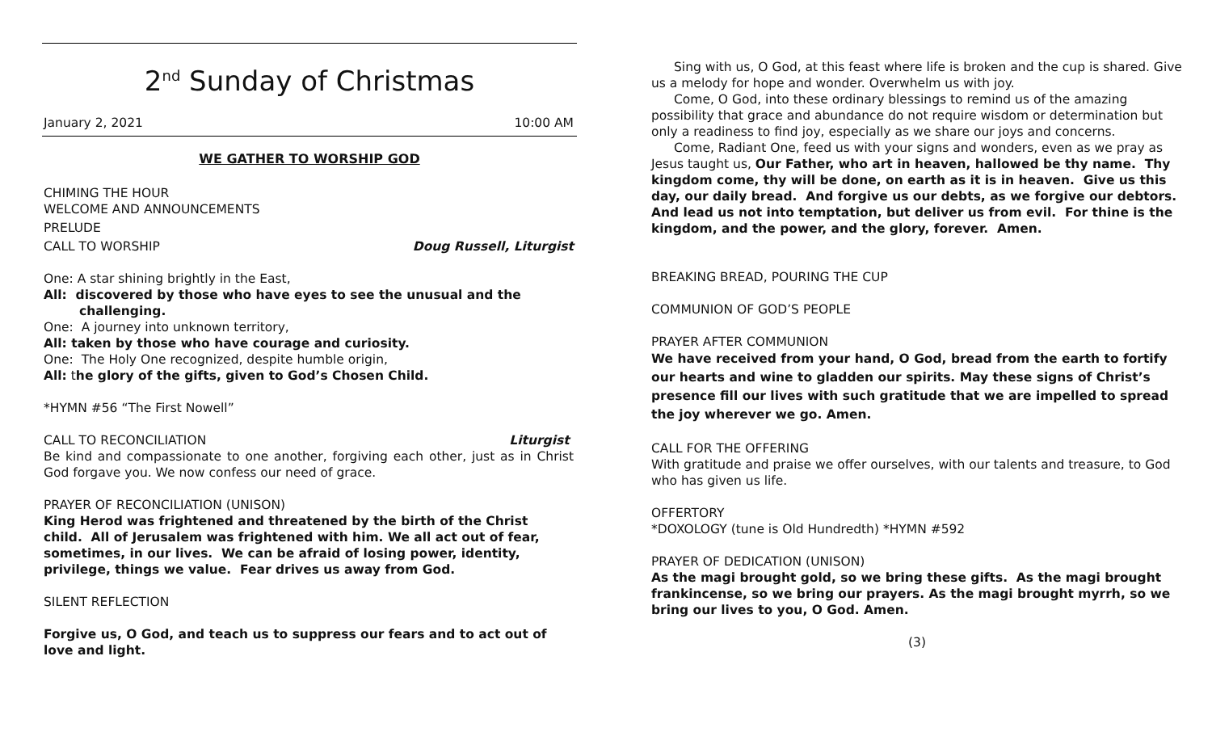2<sup>nd</sup> Sunday of Christmas
January 2, 2021 10:00 AM
WE GATHER TO WORSHIP GOD
CHIMING THE HOUR
WELCOME AND ANNOUNCEMENTS
PRELUDE
CALL TO WORSHIP Doug Russell, Liturgist
One: A star shining brightly in the East,
All: discovered by those who have eyes to see the unusual and the
challenging.
One: A journey into unknown territory,
All: taken by those who have courage and curiosity.
One: The Holy One recognized, despite humble origin,
All: the glory of the gifts, given to God’s Chosen Child.
*HYMN #56 “The First Nowell”
CALL TO RECONCILIATION Liturgist
Be kind and compassionate to one another, forgiving each other, just as in Christ God forgave you. We now confess our need of grace.
PRAYER OF RECONCILIATION (UNISON)
King Herod was frightened and threatened by the birth of the Christ child. All of Jerusalem was frightened with him. We all act out of fear, sometimes, in our lives. We can be afraid of losing power, identity, privilege, things we value. Fear drives us away from God.
SILENT REFLECTION
Forgive us, O God, and teach us to suppress our fears and to act out of love and light.
Sing with us, O God, at this feast where life is broken and the cup is shared. Give us a melody for hope and wonder. Overwhelm us with joy.
Come, O God, into these ordinary blessings to remind us of the amazing possibility that grace and abundance do not require wisdom or determination but only a readiness to find joy, especially as we share our joys and concerns.
Come, Radiant One, feed us with your signs and wonders, even as we pray as Jesus taught us, Our Father, who art in heaven, hallowed be thy name. Thy kingdom come, thy will be done, on earth as it is in heaven. Give us this day, our daily bread. And forgive us our debts, as we forgive our debtors. And lead us not into temptation, but deliver us from evil. For thine is the kingdom, and the power, and the glory, forever. Amen.
BREAKING BREAD, POURING THE CUP
COMMUNION OF GOD’S PEOPLE
PRAYER AFTER COMMUNION
We have received from your hand, O God, bread from the earth to fortify our hearts and wine to gladden our spirits. May these signs of Christ’s presence fill our lives with such gratitude that we are impelled to spread the joy wherever we go. Amen.
CALL FOR THE OFFERING
With gratitude and praise we offer ourselves, with our talents and treasure, to God who has given us life.
OFFERTORY
*DOXOLOGY (tune is Old Hundredth) *HYMN #592
PRAYER OF DEDICATION (UNISON)
As the magi brought gold, so we bring these gifts. As the magi brought frankincense, so we bring our prayers. As the magi brought myrrh, so we bring our lives to you, O God. Amen.
(3)